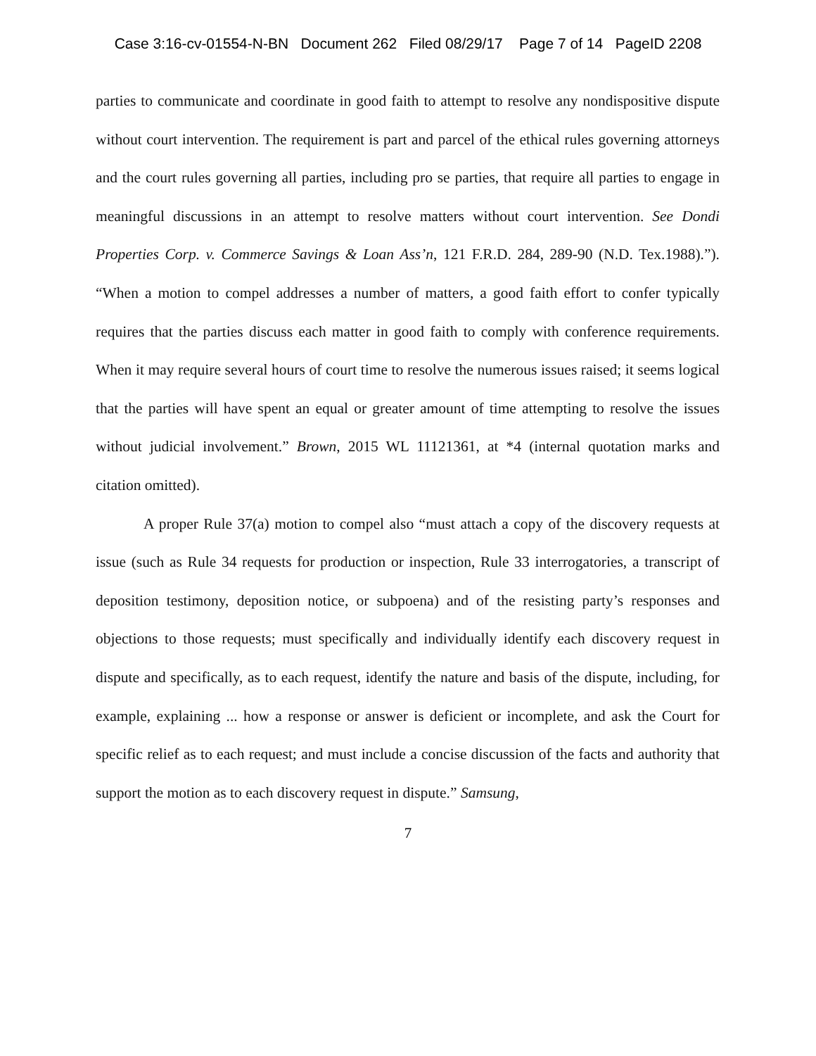Case 3:16-cv-01554-N-BN Document 262 Filed 08/29/17 Page 7 of 14 PageID 2208
parties to communicate and coordinate in good faith to attempt to resolve any nondispositive dispute without court intervention. The requirement is part and parcel of the ethical rules governing attorneys and the court rules governing all parties, including pro se parties, that require all parties to engage in meaningful discussions in an attempt to resolve matters without court intervention. See Dondi Properties Corp. v. Commerce Savings & Loan Ass’n, 121 F.R.D. 284, 289-90 (N.D. Tex.1988).”). “When a motion to compel addresses a number of matters, a good faith effort to confer typically requires that the parties discuss each matter in good faith to comply with conference requirements. When it may require several hours of court time to resolve the numerous issues raised; it seems logical that the parties will have spent an equal or greater amount of time attempting to resolve the issues without judicial involvement.” Brown, 2015 WL 11121361, at *4 (internal quotation marks and citation omitted).
A proper Rule 37(a) motion to compel also “must attach a copy of the discovery requests at issue (such as Rule 34 requests for production or inspection, Rule 33 interrogatories, a transcript of deposition testimony, deposition notice, or subpoena) and of the resisting party’s responses and objections to those requests; must specifically and individually identify each discovery request in dispute and specifically, as to each request, identify the nature and basis of the dispute, including, for example, explaining ... how a response or answer is deficient or incomplete, and ask the Court for specific relief as to each request; and must include a concise discussion of the facts and authority that support the motion as to each discovery request in dispute.” Samsung,
7